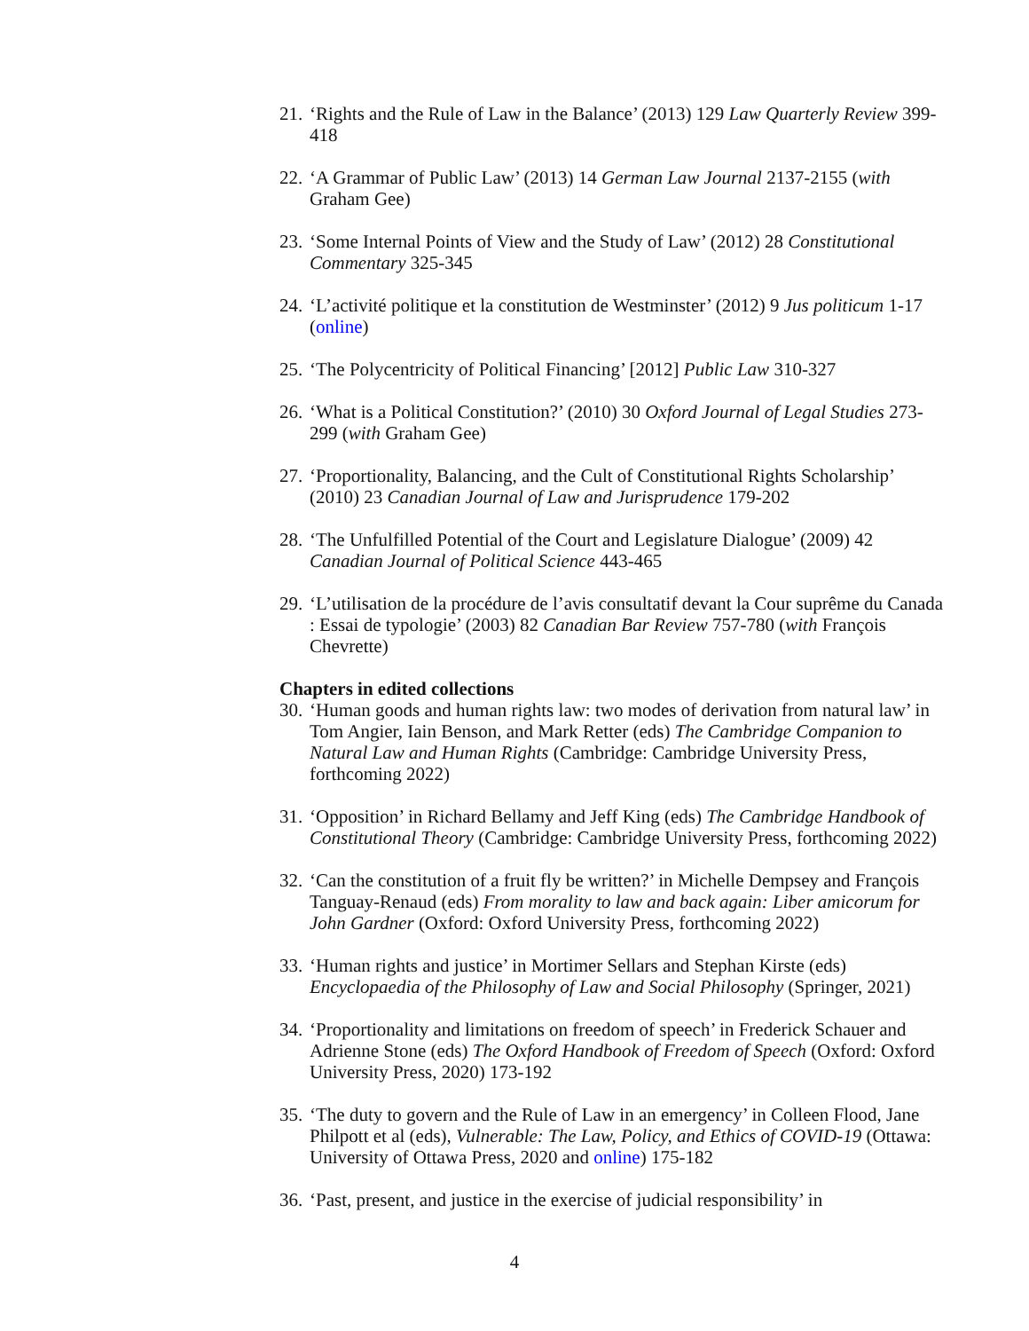21. ‘Rights and the Rule of Law in the Balance’ (2013) 129 Law Quarterly Review 399-418
22. ‘A Grammar of Public Law’ (2013) 14 German Law Journal 2137-2155 (with Graham Gee)
23. ‘Some Internal Points of View and the Study of Law’ (2012) 28 Constitutional Commentary 325-345
24. ‘L’activité politique et la constitution de Westminster’ (2012) 9 Jus politicum 1-17 (online)
25. ‘The Polycentricity of Political Financing’ [2012] Public Law 310-327
26. ‘What is a Political Constitution?’ (2010) 30 Oxford Journal of Legal Studies 273-299 (with Graham Gee)
27. ‘Proportionality, Balancing, and the Cult of Constitutional Rights Scholarship’ (2010) 23 Canadian Journal of Law and Jurisprudence 179-202
28. ‘The Unfulfilled Potential of the Court and Legislature Dialogue’ (2009) 42 Canadian Journal of Political Science 443-465
29. ‘L’utilisation de la procédure de l’avis consultatif devant la Cour suprême du Canada : Essai de typologie’ (2003) 82 Canadian Bar Review 757-780 (with François Chevrette)
Chapters in edited collections
30. ‘Human goods and human rights law: two modes of derivation from natural law’ in Tom Angier, Iain Benson, and Mark Retter (eds) The Cambridge Companion to Natural Law and Human Rights (Cambridge: Cambridge University Press, forthcoming 2022)
31. ‘Opposition’ in Richard Bellamy and Jeff King (eds) The Cambridge Handbook of Constitutional Theory (Cambridge: Cambridge University Press, forthcoming 2022)
32. ‘Can the constitution of a fruit fly be written?’ in Michelle Dempsey and François Tanguay-Renaud (eds) From morality to law and back again: Liber amicorum for John Gardner (Oxford: Oxford University Press, forthcoming 2022)
33. ‘Human rights and justice’ in Mortimer Sellars and Stephan Kirste (eds) Encyclopaedia of the Philosophy of Law and Social Philosophy (Springer, 2021)
34. ‘Proportionality and limitations on freedom of speech’ in Frederick Schauer and Adrienne Stone (eds) The Oxford Handbook of Freedom of Speech (Oxford: Oxford University Press, 2020) 173-192
35. ‘The duty to govern and the Rule of Law in an emergency’ in Colleen Flood, Jane Philpott et al (eds), Vulnerable: The Law, Policy, and Ethics of COVID-19 (Ottawa: University of Ottawa Press, 2020 and online) 175-182
36. ‘Past, present, and justice in the exercise of judicial responsibility’ in
4